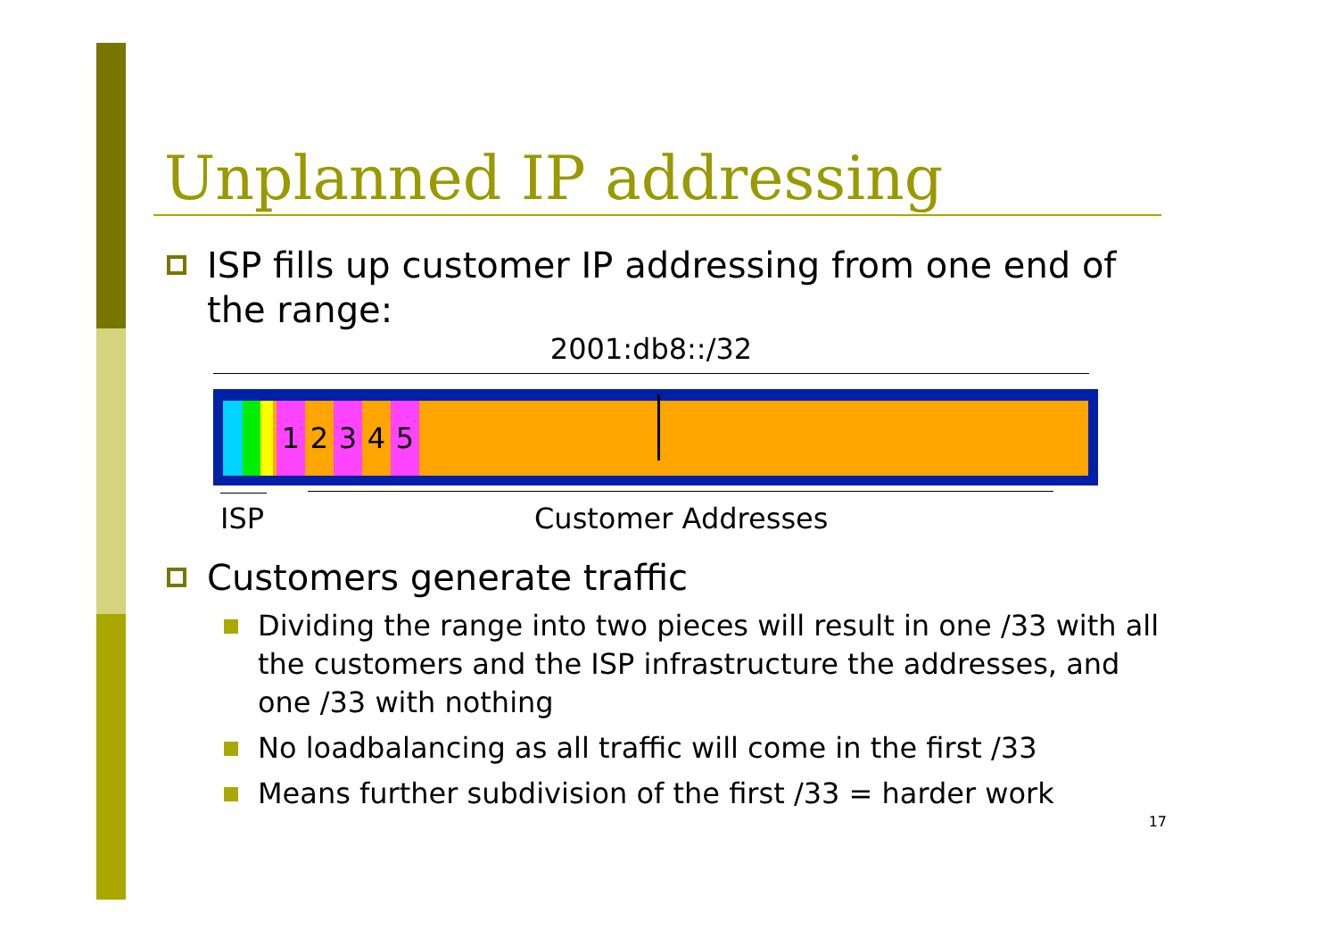Unplanned IP addressing
ISP fills up customer IP addressing from one end of the range:
2001:db8::/32
1 2 3 4 5
ISP Customer Addresses
Customers generate traffic
Dividing the range into two pieces will result in one /33 with all the customers and the ISP infrastructure the addresses, and one /33 with nothing
No loadbalancing as all traffic will come in the first /33
Means further subdivision of the first /33 = harder work
17